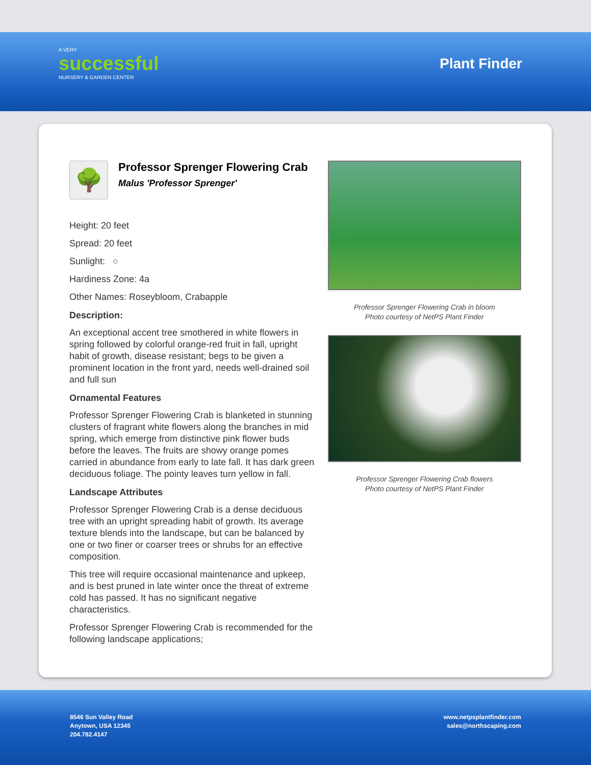A VERY
successful
NURSERY & GARDEN CENTER
Plant Finder
🌳
Professor Sprenger Flowering Crab
Malus 'Professor Sprenger'
Height: 20 feet
Spread: 20 feet
Sunlight: ○
Hardiness Zone: 4a
Other Names: Roseybloom, Crabapple
Description:
An exceptional accent tree smothered in white flowers in spring followed by colorful orange-red fruit in fall, upright habit of growth, disease resistant; begs to be given a prominent location in the front yard, needs well-drained soil and full sun
Ornamental Features
Professor Sprenger Flowering Crab is blanketed in stunning clusters of fragrant white flowers along the branches in mid spring, which emerge from distinctive pink flower buds before the leaves. The fruits are showy orange pomes carried in abundance from early to late fall. It has dark green deciduous foliage. The pointy leaves turn yellow in fall.
Landscape Attributes
Professor Sprenger Flowering Crab is a dense deciduous tree with an upright spreading habit of growth. Its average texture blends into the landscape, but can be balanced by one or two finer or coarser trees or shrubs for an effective composition.
This tree will require occasional maintenance and upkeep, and is best pruned in late winter once the threat of extreme cold has passed. It has no significant negative characteristics.
Professor Sprenger Flowering Crab is recommended for the following landscape applications;
Professor Sprenger Flowering Crab in bloom
Photo courtesy of NetPS Plant Finder
Professor Sprenger Flowering Crab flowers
Photo courtesy of NetPS Plant Finder
8546 Sun Valley Road
Anytown, USA 12345
204.782.4147
www.netpsplantfinder.com
sales@northscaping.com